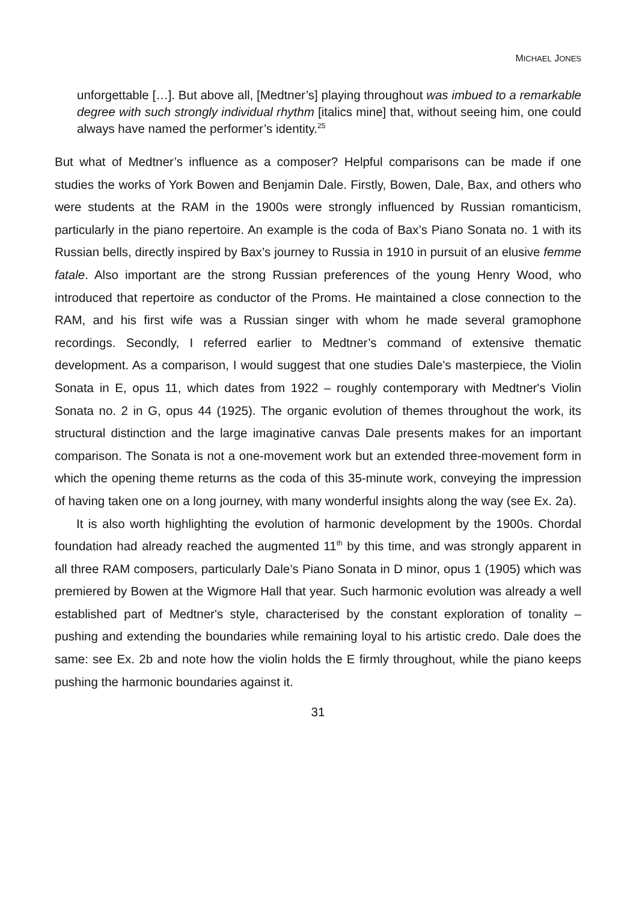MICHAEL JONES
unforgettable […]. But above all, [Medtner’s] playing throughout was imbued to a remarkable degree with such strongly individual rhythm [italics mine] that, without seeing him, one could always have named the performer’s identity.<sup>25</sup>
But what of Medtner’s influence as a composer? Helpful comparisons can be made if one studies the works of York Bowen and Benjamin Dale. Firstly, Bowen, Dale, Bax, and others who were students at the RAM in the 1900s were strongly influenced by Russian romanticism, particularly in the piano repertoire. An example is the coda of Bax’s Piano Sonata no. 1 with its Russian bells, directly inspired by Bax’s journey to Russia in 1910 in pursuit of an elusive femme fatale. Also important are the strong Russian preferences of the young Henry Wood, who introduced that repertoire as conductor of the Proms. He maintained a close connection to the RAM, and his first wife was a Russian singer with whom he made several gramophone recordings. Secondly, I referred earlier to Medtner’s command of extensive thematic development. As a comparison, I would suggest that one studies Dale’s masterpiece, the Violin Sonata in E, opus 11, which dates from 1922 – roughly contemporary with Medtner's Violin Sonata no. 2 in G, opus 44 (1925). The organic evolution of themes throughout the work, its structural distinction and the large imaginative canvas Dale presents makes for an important comparison. The Sonata is not a one-movement work but an extended three-movement form in which the opening theme returns as the coda of this 35-minute work, conveying the impression of having taken one on a long journey, with many wonderful insights along the way (see Ex. 2a).
It is also worth highlighting the evolution of harmonic development by the 1900s. Chordal foundation had already reached the augmented 11<sup>th</sup> by this time, and was strongly apparent in all three RAM composers, particularly Dale’s Piano Sonata in D minor, opus 1 (1905) which was premiered by Bowen at the Wigmore Hall that year. Such harmonic evolution was already a well established part of Medtner's style, characterised by the constant exploration of tonality – pushing and extending the boundaries while remaining loyal to his artistic credo. Dale does the same: see Ex. 2b and note how the violin holds the E firmly throughout, while the piano keeps pushing the harmonic boundaries against it.
31